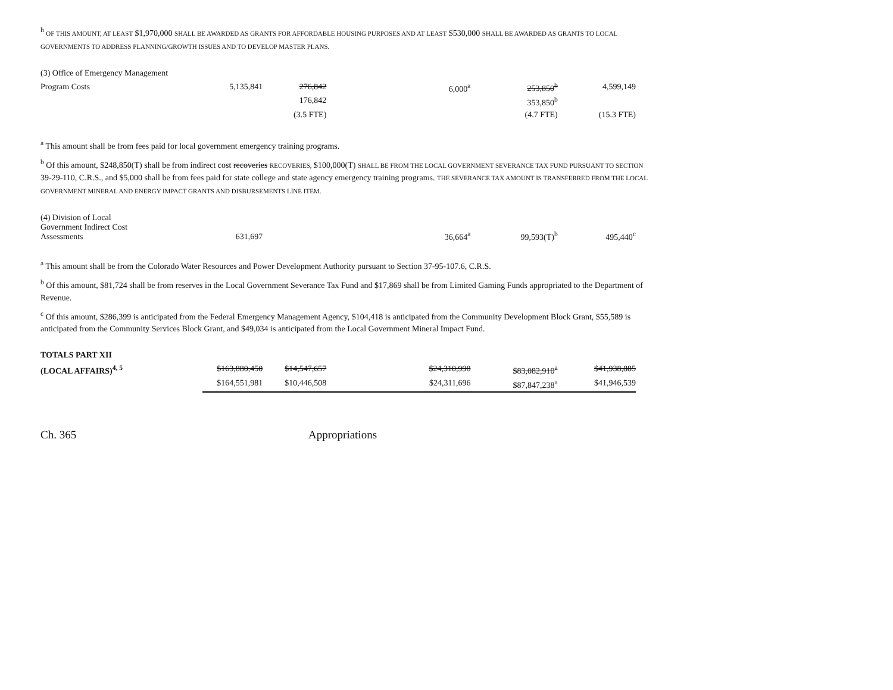<sup>h</sup> OF THIS AMOUNT, AT LEAST $1,970,000 SHALL BE AWARDED AS GRANTS FOR AFFORDABLE HOUSING PURPOSES AND AT LEAST $530,000 SHALL BE AWARDED AS GRANTS TO LOCAL GOVERNMENTS TO ADDRESS PLANNING/GROWTH ISSUES AND TO DEVELOP MASTER PLANS.
| (3) Office of Emergency Management | | | | | | |
| Program Costs | 5,135,841 | 276,842 | | 6,000<sup>a</sup> | 253,850<sup>b</sup> | 4,599,149 |
| | | 176,842 | | | 353,850<sup>b</sup> | |
| | | (3.5 FTE) | | | (4.7 FTE) | (15.3 FTE) |
<sup>a</sup> This amount shall be from fees paid for local government emergency training programs.
<sup>b</sup> Of this amount, $248,850(T) shall be from indirect cost recoveries RECOVERIES, $100,000(T) SHALL BE FROM THE LOCAL GOVERNMENT SEVERANCE TAX FUND PURSUANT TO SECTION 39-29-110, C.R.S., and $5,000 shall be from fees paid for state college and state agency emergency training programs. THE SEVERANCE TAX AMOUNT IS TRANSFERRED FROM THE LOCAL GOVERNMENT MINERAL AND ENERGY IMPACT GRANTS AND DISBURSEMENTS LINE ITEM.
| (4) Division of Local Government Indirect Cost Assessments | 631,697 | | | 36,664<sup>a</sup> | 99,593(T)<sup>b</sup> | 495,440<sup>c</sup> |
<sup>a</sup> This amount shall be from the Colorado Water Resources and Power Development Authority pursuant to Section 37-95-107.6, C.R.S.
<sup>b</sup> Of this amount, $81,724 shall be from reserves in the Local Government Severance Tax Fund and $17,869 shall be from Limited Gaming Funds appropriated to the Department of Revenue.
<sup>c</sup> Of this amount, $286,399 is anticipated from the Federal Emergency Management Agency, $104,418 is anticipated from the Community Development Block Grant, $55,589 is anticipated from the Community Services Block Grant, and $49,034 is anticipated from the Local Government Mineral Impact Fund.
| TOTALS PART XII | | | | | | |
| (LOCAL AFFAIRS)<sup>4, 5</sup> | $163,880,450 | $14,547,657 | | $24,310,998 | $83,082,910<sup>a</sup> | $41,938,885 |
| | $164,551,981 | $10,446,508 | | $24,311,696 | $87,847,238<sup>a</sup> | $41,946,539 |
Ch. 365 Appropriations